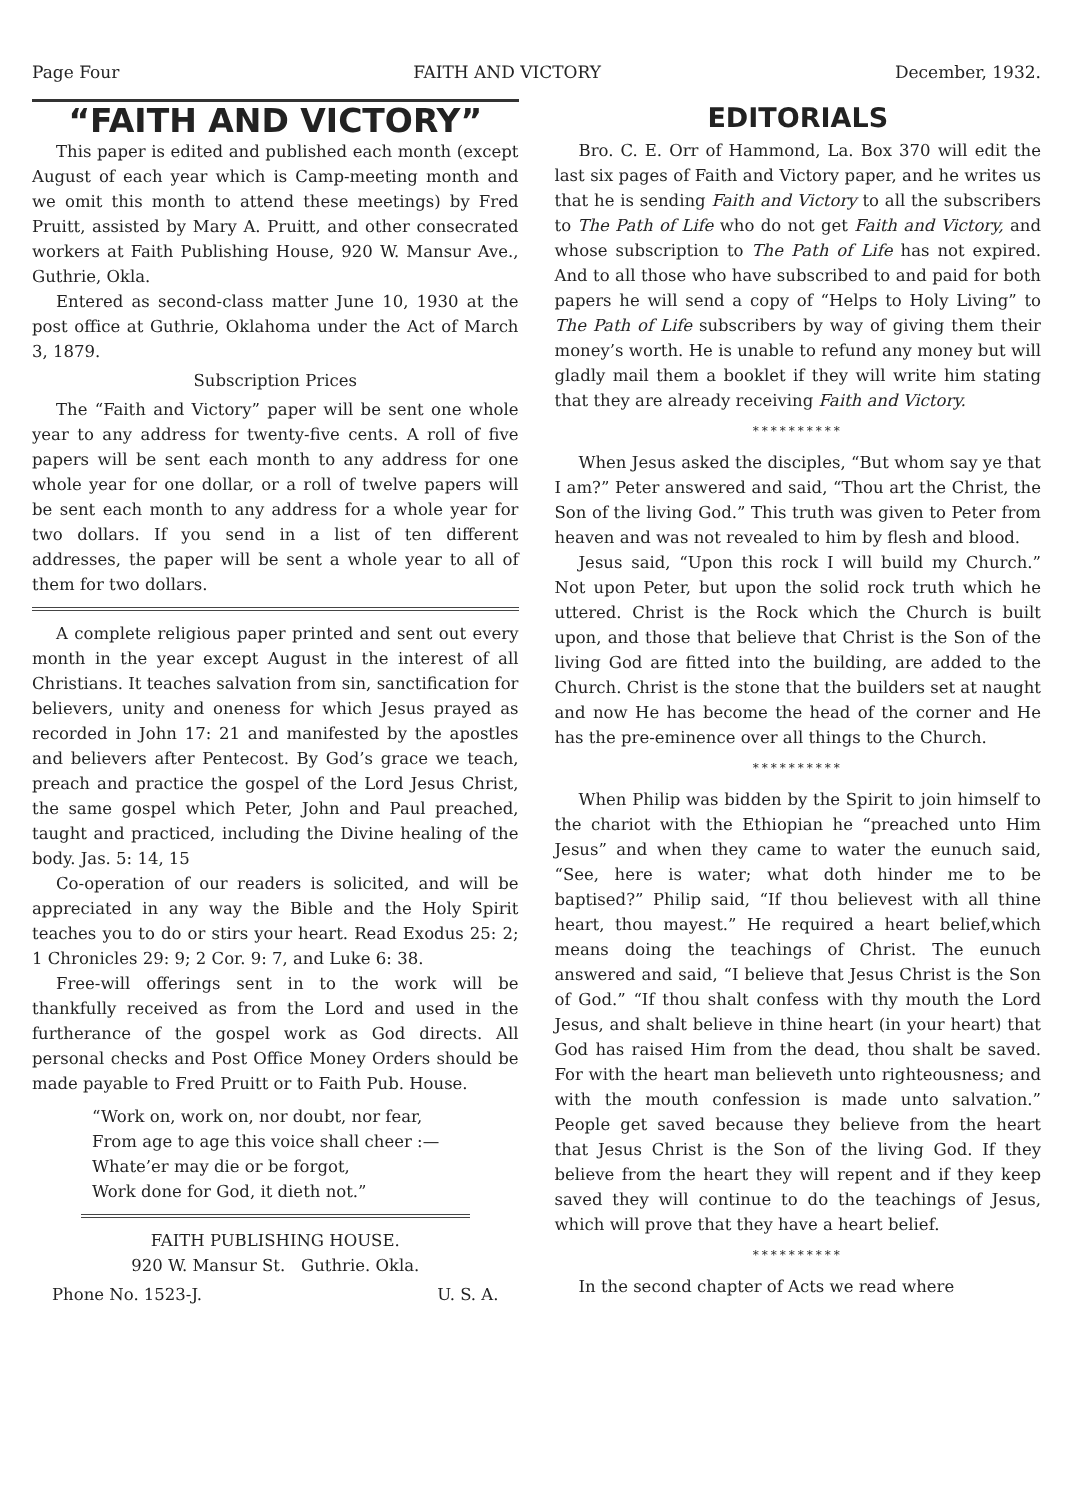Page Four FAITH AND VICTORY December, 1932.
“FAITH AND VICTORY”
This paper is edited and published each month (except August of each year which is Camp-meeting month and we omit this month to attend these meetings) by Fred Pruitt, assisted by Mary A. Pruitt, and other consecrated workers at Faith Publishing House, 920 W. Mansur Ave., Guthrie, Okla.
Entered as second-class matter June 10, 1930 at the post office at Guthrie, Oklahoma under the Act of March 3, 1879.
Subscription Prices
The “Faith and Victory” paper will be sent one whole year to any address for twenty-five cents. A roll of five papers will be sent each month to any address for one whole year for one dollar, or a roll of twelve papers will be sent each month to any address for a whole year for two dollars. If you send in a list of ten different addresses, the paper will be sent a whole year to all of them for two dollars.
A complete religious paper printed and sent out every month in the year except August in the interest of all Christians. It teaches salvation from sin, sanctification for believers, unity and oneness for which Jesus prayed as recorded in John 17: 21 and manifested by the apostles and believers after Pentecost. By God’s grace we teach, preach and practice the gospel of the Lord Jesus Christ, the same gospel which Peter, John and Paul preached, taught and practiced, including the Divine healing of the body. Jas. 5: 14, 15
Co-operation of our readers is solicited, and will be appreciated in any way the Bible and the Holy Spirit teaches you to do or stirs your heart. Read Exodus 25: 2; 1 Chronicles 29: 9; 2 Cor. 9: 7, and Luke 6: 38.
Free-will offerings sent in to the work will be thankfully received as from the Lord and used in the furtherance of the gospel work as God directs. All personal checks and Post Office Money Orders should be made payable to Fred Pruitt or to Faith Pub. House.
“Work on, work on, nor doubt, nor fear,
From age to age this voice shall cheer :—
Whate’er may die or be forgot,
Work done for God, it dieth not.”
FAITH PUBLISHING HOUSE.
920 W. Mansur St. Guthrie. Okla.
Phone No. 1523-J. U. S. A.
EDITORIALS
Bro. C. E. Orr of Hammond, La. Box 370 will edit the last six pages of Faith and Victory paper, and he writes us that he is sending Faith and Victory to all the subscribers to The Path of Life who do not get Faith and Victory, and whose subscription to The Path of Life has not expired. And to all those who have subscribed to and paid for both papers he will send a copy of “Helps to Holy Living” to The Path of Life subscribers by way of giving them their money’s worth. He is unable to refund any money but will gladly mail them a booklet if they will write him stating that they are already receiving Faith and Victory.
**********
When Jesus asked the disciples, “But whom say ye that I am?” Peter answered and said, “Thou art the Christ, the Son of the living God.” This truth was given to Peter from heaven and was not revealed to him by flesh and blood.
Jesus said, “Upon this rock I will build my Church.” Not upon Peter, but upon the solid rock truth which he uttered. Christ is the Rock which the Church is built upon, and those that believe that Christ is the Son of the living God are fitted into the building, are added to the Church. Christ is the stone that the builders set at naught and now He has become the head of the corner and He has the pre-eminence over all things to the Church.
**********
When Philip was bidden by the Spirit to join himself to the chariot with the Ethiopian he “preached unto Him Jesus” and when they came to water the eunuch said, “See, here is water; what doth hinder me to be baptised?” Philip said, “If thou believest with all thine heart, thou mayest.” He required a heart belief,which means doing the teachings of Christ. The eunuch answered and said, “I believe that Jesus Christ is the Son of God.” “If thou shalt confess with thy mouth the Lord Jesus, and shalt believe in thine heart (in your heart) that God has raised Him from the dead, thou shalt be saved. For with the heart man believeth unto righteousness; and with the mouth confession is made unto salvation.” People get saved because they believe from the heart that Jesus Christ is the Son of the living God. If they believe from the heart they will repent and if they keep saved they will continue to do the teachings of Jesus, which will prove that they have a heart belief.
**********
In the second chapter of Acts we read where